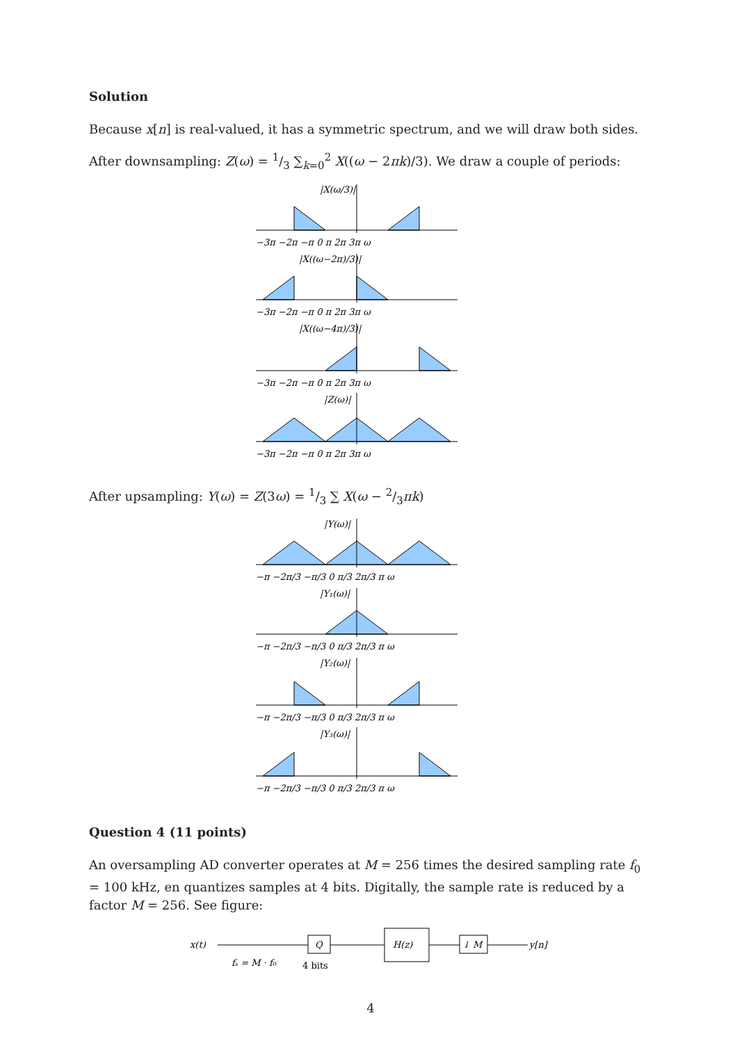Solution
Because x[n] is real-valued, it has a symmetric spectrum, and we will draw both sides.
After downsampling: Z(ω) = 1/3 ∑<sub>k=0</sub><sup>2</sup> X((ω − 2πk)/3). We draw a couple of periods:
|X(ω/3)|
|X((ω−2π)/3)|
|X((ω−4π)/3)|
|Z(ω)|
−3π −2π −π 0 π 2π 3π ω
−3π −2π −π 0 π 2π 3π ω
−3π −2π −π 0 π 2π 3π ω
−3π −2π −π 0 π 2π 3π ω
After upsampling: Y(ω) = Z(3ω) = 1/3 ∑ X(ω − 2/3πk)
|Y(ω)|
|Y₁(ω)|
|Y₂(ω)|
|Y₃(ω)|
−π −2π/3 −π/3 0 π/3 2π/3 π ω
−π −2π/3 −π/3 0 π/3 2π/3 π ω
−π −2π/3 −π/3 0 π/3 2π/3 π ω
−π −2π/3 −π/3 0 π/3 2π/3 π ω
Question 4 (11 points)
An oversampling AD converter operates at M = 256 times the desired sampling rate f<sub>0</sub> = 100 kHz, en quantizes samples at 4 bits. Digitally, the sample rate is reduced by a factor M = 256. See figure:
x(t)
Q
H(z)
↓ M
y[n]
fₛ = M · f₀
4 bits
4